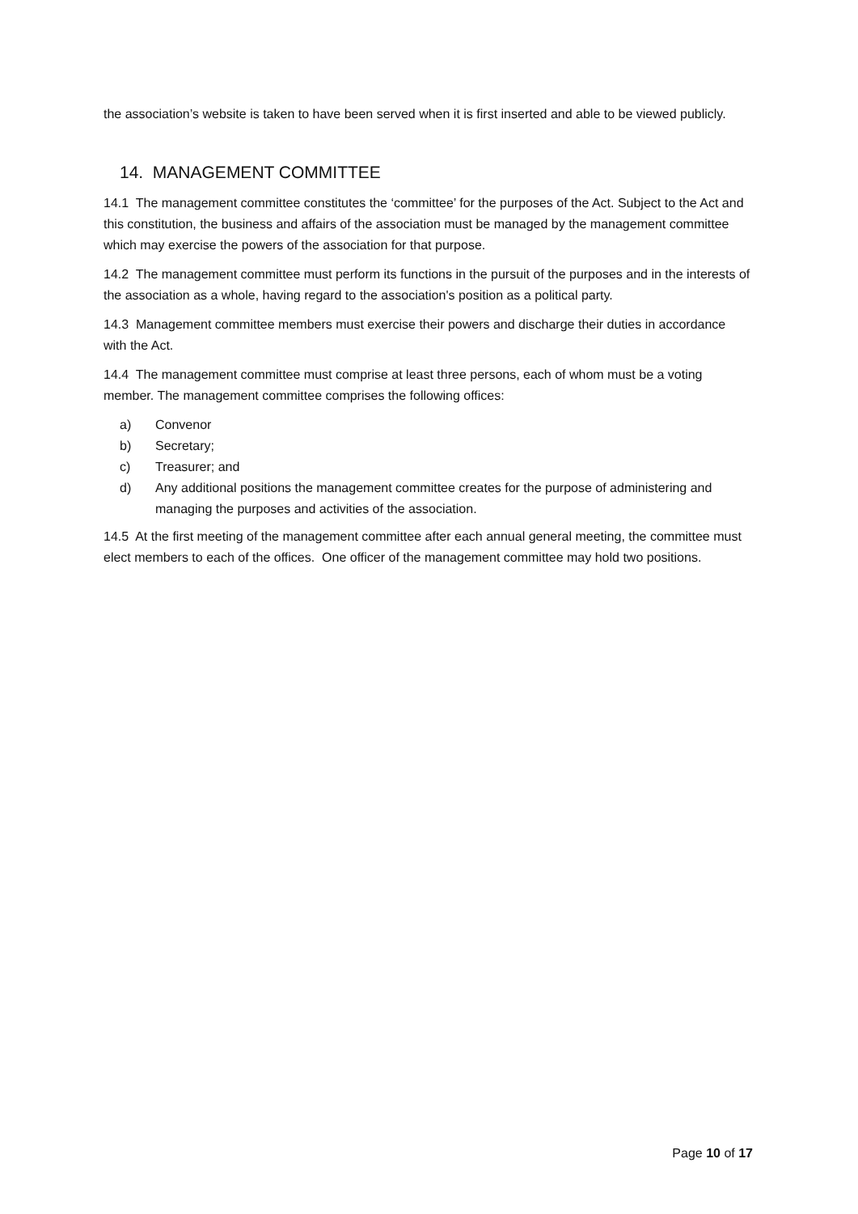the association’s website is taken to have been served when it is first inserted and able to be viewed publicly.
14. MANAGEMENT COMMITTEE
14.1 The management committee constitutes the ‘committee’ for the purposes of the Act. Subject to the Act and this constitution, the business and affairs of the association must be managed by the management committee which may exercise the powers of the association for that purpose.
14.2 The management committee must perform its functions in the pursuit of the purposes and in the interests of the association as a whole, having regard to the association's position as a political party.
14.3 Management committee members must exercise their powers and discharge their duties in accordance with the Act.
14.4 The management committee must comprise at least three persons, each of whom must be a voting member. The management committee comprises the following offices:
a) Convenor
b) Secretary;
c) Treasurer; and
d) Any additional positions the management committee creates for the purpose of administering and managing the purposes and activities of the association.
14.5 At the first meeting of the management committee after each annual general meeting, the committee must elect members to each of the offices. One officer of the management committee may hold two positions.
Page 10 of 17